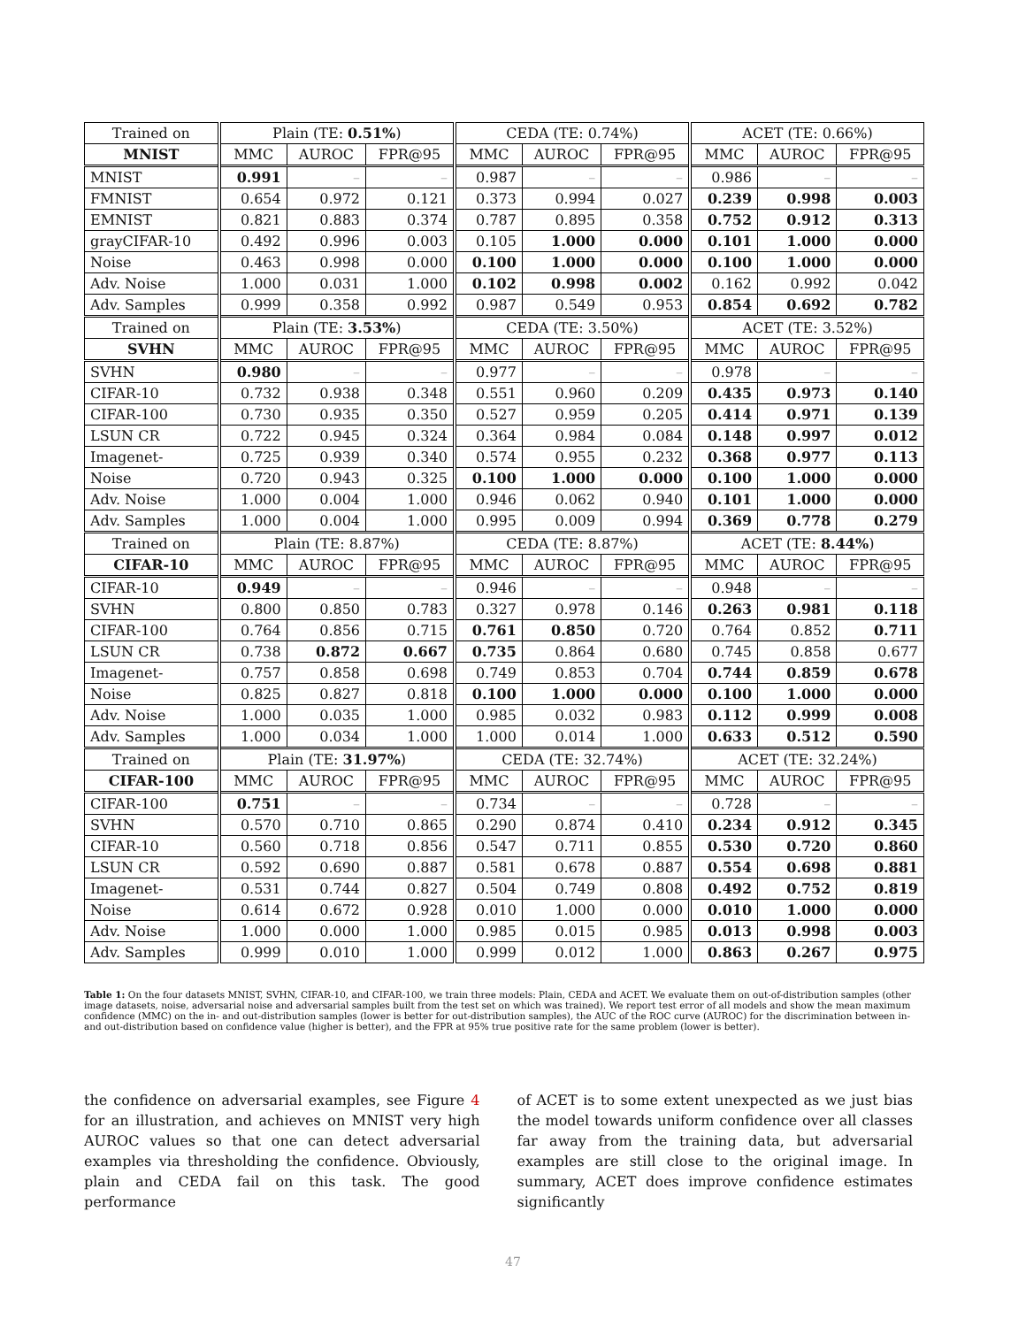| Trained on | Plain (TE: 0.51% ) | | | CEDA (TE: 0.74%) | | | ACET (TE: 0.66%) | | |
| --- | --- | --- | --- | --- | --- | --- | --- | --- | --- |
| MNIST | MMC | AUROC | FPR@95 | MMC | AUROC | FPR@95 | MMC | AUROC | FPR@95 |
| MNIST | 0.991 | – | – | 0.987 | – | – | 0.986 | – | – |
| FMNIST | 0.654 | 0.972 | 0.121 | 0.373 | 0.994 | 0.027 | 0.239 | 0.998 | 0.003 |
| EMNIST | 0.821 | 0.883 | 0.374 | 0.787 | 0.895 | 0.358 | 0.752 | 0.912 | 0.313 |
| grayCIFAR-10 | 0.492 | 0.996 | 0.003 | 0.105 | 1.000 | 0.000 | 0.101 | 1.000 | 0.000 |
| Noise | 0.463 | 0.998 | 0.000 | 0.100 | 1.000 | 0.000 | 0.100 | 1.000 | 0.000 |
| Adv. Noise | 1.000 | 0.031 | 1.000 | 0.102 | 0.998 | 0.002 | 0.162 | 0.992 | 0.042 |
| Adv. Samples | 0.999 | 0.358 | 0.992 | 0.987 | 0.549 | 0.953 | 0.854 | 0.692 | 0.782 |
| Trained on | Plain (TE: 3.53% ) | | | CEDA (TE: 3.50%) | | | ACET (TE: 3.52%) | | |
| SVHN | MMC | AUROC | FPR@95 | MMC | AUROC | FPR@95 | MMC | AUROC | FPR@95 |
| SVHN | 0.980 | – | – | 0.977 | – | – | 0.978 | – | – |
| CIFAR-10 | 0.732 | 0.938 | 0.348 | 0.551 | 0.960 | 0.209 | 0.435 | 0.973 | 0.140 |
| CIFAR-100 | 0.730 | 0.935 | 0.350 | 0.527 | 0.959 | 0.205 | 0.414 | 0.971 | 0.139 |
| LSUN CR | 0.722 | 0.945 | 0.324 | 0.364 | 0.984 | 0.084 | 0.148 | 0.997 | 0.012 |
| Imagenet- | 0.725 | 0.939 | 0.340 | 0.574 | 0.955 | 0.232 | 0.368 | 0.977 | 0.113 |
| Noise | 0.720 | 0.943 | 0.325 | 0.100 | 1.000 | 0.000 | 0.100 | 1.000 | 0.000 |
| Adv. Noise | 1.000 | 0.004 | 1.000 | 0.946 | 0.062 | 0.940 | 0.101 | 1.000 | 0.000 |
| Adv. Samples | 1.000 | 0.004 | 1.000 | 0.995 | 0.009 | 0.994 | 0.369 | 0.778 | 0.279 |
| Trained on | Plain (TE: 8.87%) | | | CEDA (TE: 8.87%) | | | ACET (TE: 8.44% ) | | |
| CIFAR-10 | MMC | AUROC | FPR@95 | MMC | AUROC | FPR@95 | MMC | AUROC | FPR@95 |
| CIFAR-10 | 0.949 | – | – | 0.946 | – | – | 0.948 | – | – |
| SVHN | 0.800 | 0.850 | 0.783 | 0.327 | 0.978 | 0.146 | 0.263 | 0.981 | 0.118 |
| CIFAR-100 | 0.764 | 0.856 | 0.715 | 0.761 | 0.850 | 0.720 | 0.764 | 0.852 | 0.711 |
| LSUN CR | 0.738 | 0.872 | 0.667 | 0.735 | 0.864 | 0.680 | 0.745 | 0.858 | 0.677 |
| Imagenet- | 0.757 | 0.858 | 0.698 | 0.749 | 0.853 | 0.704 | 0.744 | 0.859 | 0.678 |
| Noise | 0.825 | 0.827 | 0.818 | 0.100 | 1.000 | 0.000 | 0.100 | 1.000 | 0.000 |
| Adv. Noise | 1.000 | 0.035 | 1.000 | 0.985 | 0.032 | 0.983 | 0.112 | 0.999 | 0.008 |
| Adv. Samples | 1.000 | 0.034 | 1.000 | 1.000 | 0.014 | 1.000 | 0.633 | 0.512 | 0.590 |
| Trained on | Plain (TE: 31.97% ) | | | CEDA (TE: 32.74%) | | | ACET (TE: 32.24%) | | |
| CIFAR-100 | MMC | AUROC | FPR@95 | MMC | AUROC | FPR@95 | MMC | AUROC | FPR@95 |
| CIFAR-100 | 0.751 | – | – | 0.734 | – | – | 0.728 | – | – |
| SVHN | 0.570 | 0.710 | 0.865 | 0.290 | 0.874 | 0.410 | 0.234 | 0.912 | 0.345 |
| CIFAR-10 | 0.560 | 0.718 | 0.856 | 0.547 | 0.711 | 0.855 | 0.530 | 0.720 | 0.860 |
| LSUN CR | 0.592 | 0.690 | 0.887 | 0.581 | 0.678 | 0.887 | 0.554 | 0.698 | 0.881 |
| Imagenet- | 0.531 | 0.744 | 0.827 | 0.504 | 0.749 | 0.808 | 0.492 | 0.752 | 0.819 |
| Noise | 0.614 | 0.672 | 0.928 | 0.010 | 1.000 | 0.000 | 0.010 | 1.000 | 0.000 |
| Adv. Noise | 1.000 | 0.000 | 1.000 | 0.985 | 0.015 | 0.985 | 0.013 | 0.998 | 0.003 |
| Adv. Samples | 0.999 | 0.010 | 1.000 | 0.999 | 0.012 | 1.000 | 0.863 | 0.267 | 0.975 |
Table 1: On the four datasets MNIST, SVHN, CIFAR-10, and CIFAR-100, we train three models: Plain, CEDA and ACET. We evaluate them on out-of-distribution samples (other image datasets, noise, adversarial noise and adversarial samples built from the test set on which was trained). We report test error of all models and show the mean maximum confidence (MMC) on the in- and out-distribution samples (lower is better for out-distribution samples), the AUC of the ROC curve (AUROC) for the discrimination between in- and out-distribution based on confidence value (higher is better), and the FPR at 95% true positive rate for the same problem (lower is better).
the confidence on adversarial examples, see Figure 4 for an illustration, and achieves on MNIST very high AUROC values so that one can detect adversarial examples via thresholding the confidence. Obviously, plain and CEDA fail on this task. The good performance
of ACET is to some extent unexpected as we just bias the model towards uniform confidence over all classes far away from the training data, but adversarial examples are still close to the original image. In summary, ACET does improve confidence estimates significantly
47